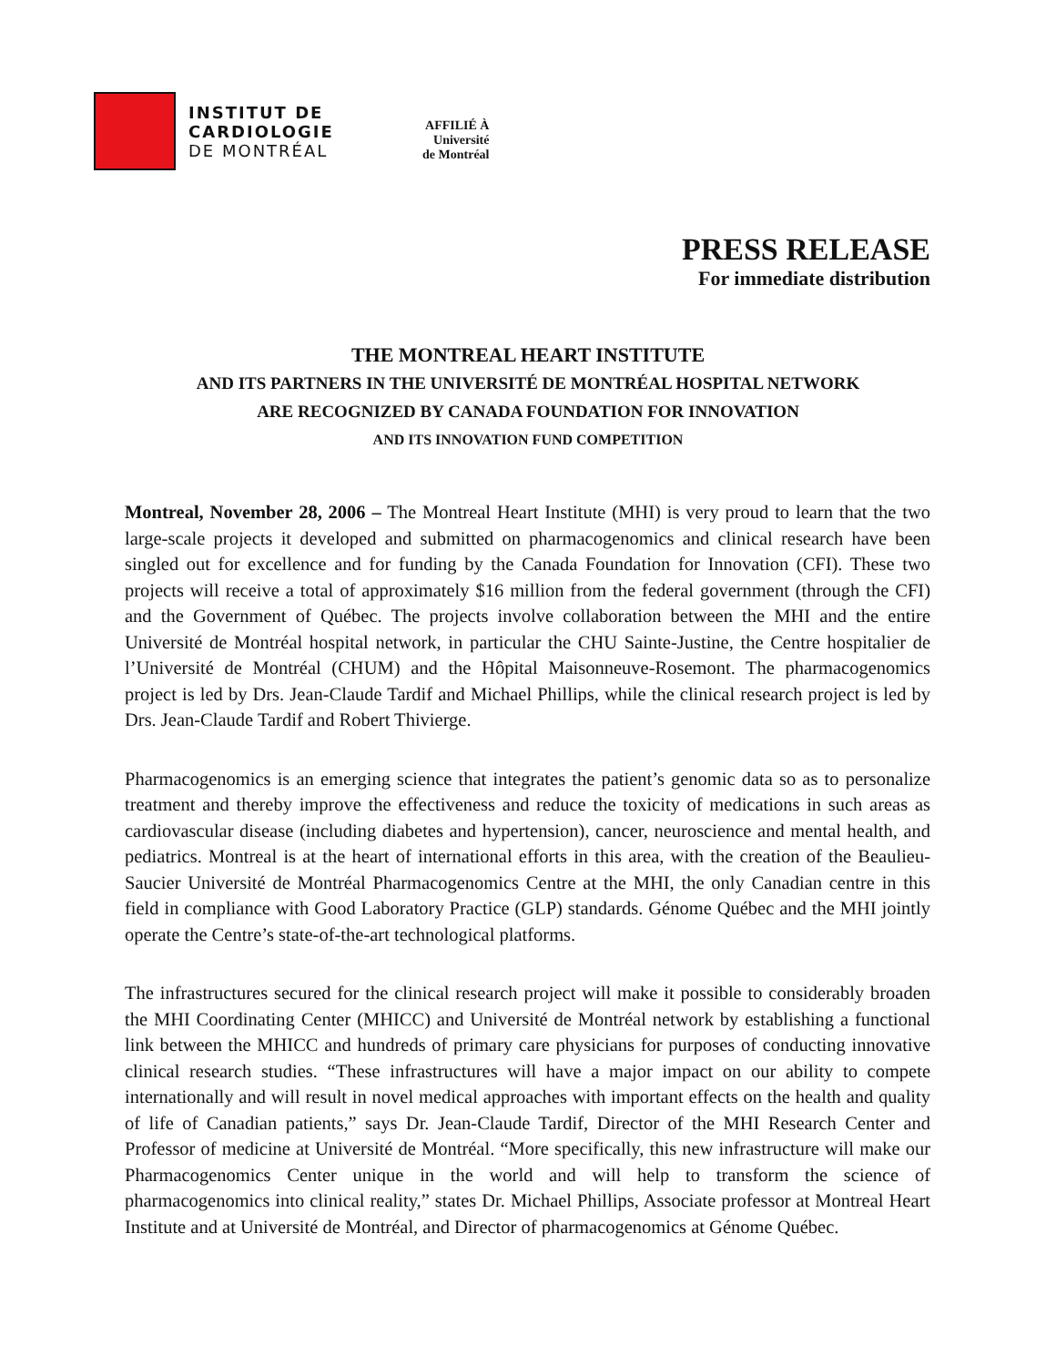INSTITUT DE
CARDIOLOGIE
DE MONTRÉAL
AFFILIÉ À
Université
de Montréal
PRESS RELEASE
For immediate distribution
THE MONTREAL HEART INSTITUTE
AND ITS PARTNERS IN THE UNIVERSITÉ DE MONTRÉAL HOSPITAL NETWORK
ARE RECOGNIZED BY CANADA FOUNDATION FOR INNOVATION
AND ITS INNOVATION FUND COMPETITION
Montreal, November 28, 2006 – The Montreal Heart Institute (MHI) is very proud to learn that the two large-scale projects it developed and submitted on pharmacogenomics and clinical research have been singled out for excellence and for funding by the Canada Foundation for Innovation (CFI). These two projects will receive a total of approximately $16 million from the federal government (through the CFI) and the Government of Québec. The projects involve collaboration between the MHI and the entire Université de Montréal hospital network, in particular the CHU Sainte-Justine, the Centre hospitalier de l’Université de Montréal (CHUM) and the Hôpital Maisonneuve-Rosemont. The pharmacogenomics project is led by Drs. Jean-Claude Tardif and Michael Phillips, while the clinical research project is led by Drs. Jean-Claude Tardif and Robert Thivierge.
Pharmacogenomics is an emerging science that integrates the patient’s genomic data so as to personalize treatment and thereby improve the effectiveness and reduce the toxicity of medications in such areas as cardiovascular disease (including diabetes and hypertension), cancer, neuroscience and mental health, and pediatrics. Montreal is at the heart of international efforts in this area, with the creation of the Beaulieu-Saucier Université de Montréal Pharmacogenomics Centre at the MHI, the only Canadian centre in this field in compliance with Good Laboratory Practice (GLP) standards. Génome Québec and the MHI jointly operate the Centre’s state-of-the-art technological platforms.
The infrastructures secured for the clinical research project will make it possible to considerably broaden the MHI Coordinating Center (MHICC) and Université de Montréal network by establishing a functional link between the MHICC and hundreds of primary care physicians for purposes of conducting innovative clinical research studies. “These infrastructures will have a major impact on our ability to compete internationally and will result in novel medical approaches with important effects on the health and quality of life of Canadian patients,” says Dr. Jean-Claude Tardif, Director of the MHI Research Center and Professor of medicine at Université de Montréal. “More specifically, this new infrastructure will make our Pharmacogenomics Center unique in the world and will help to transform the science of pharmacogenomics into clinical reality,” states Dr. Michael Phillips, Associate professor at Montreal Heart Institute and at Université de Montréal, and Director of pharmacogenomics at Génome Québec.